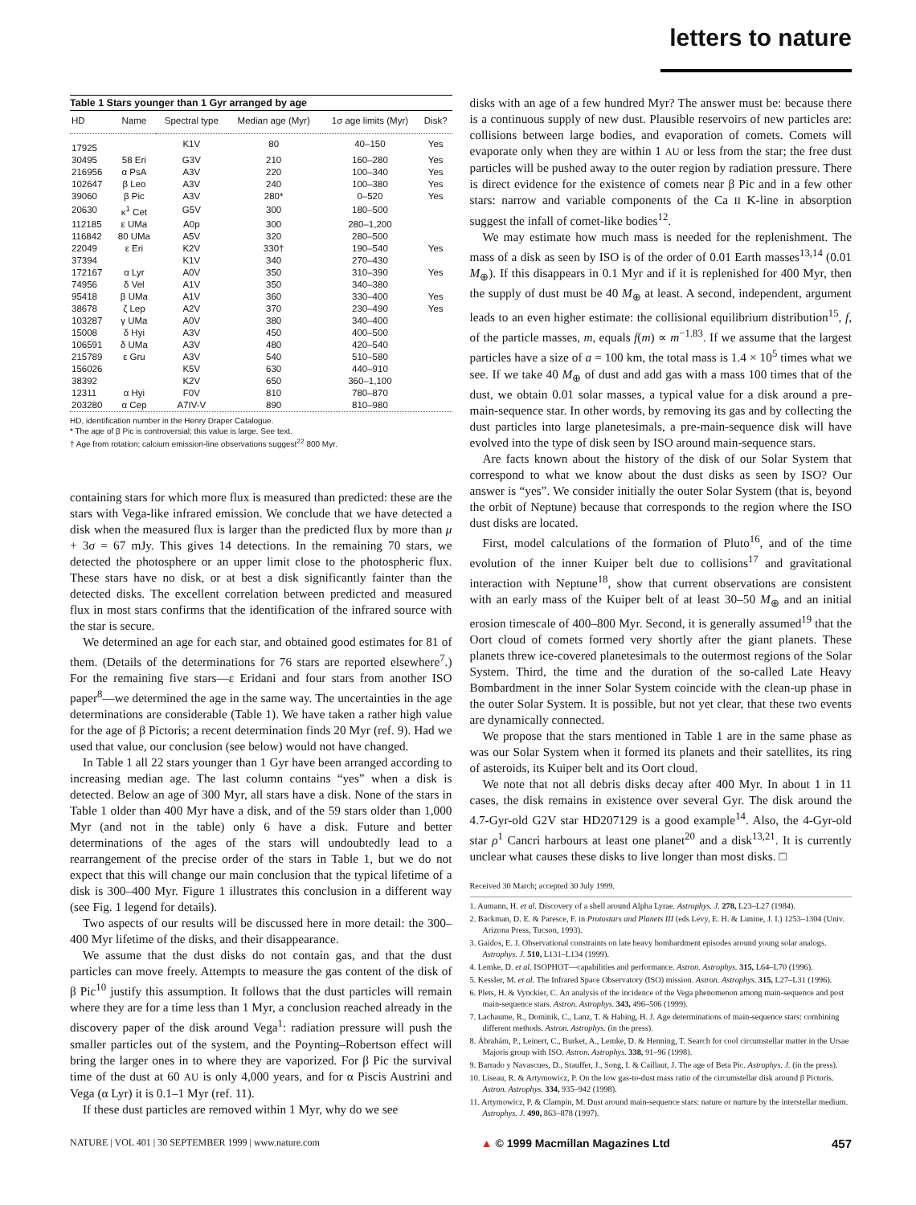letters to nature
Table 1 Stars younger than 1 Gyr arranged by age
| HD | Name | Spectral type | Median age (Myr) | 1σ age limits (Myr) | Disk? |
| --- | --- | --- | --- | --- | --- |
| 17925 | | K1V | 80 | 40–150 | Yes |
| 30495 | 58 Eri | G3V | 210 | 160–280 | Yes |
| 216956 | α PsA | A3V | 220 | 100–340 | Yes |
| 102647 | β Leo | A3V | 240 | 100–380 | Yes |
| 39060 | β Pic | A3V | 280* | 0–520 | Yes |
| 20630 | κ<sup>1</sup> Cet | G5V | 300 | 180–500 | |
| 112185 | ε UMa | A0p | 300 | 280–1,200 | |
| 116842 | 80 UMa | A5V | 320 | 280–500 | |
| 22049 | ε Eri | K2V | 330† | 190–540 | Yes |
| 37394 | | K1V | 340 | 270–430 | |
| 172167 | α Lyr | A0V | 350 | 310–390 | Yes |
| 74956 | δ Vel | A1V | 350 | 340–380 | |
| 95418 | β UMa | A1V | 360 | 330–400 | Yes |
| 38678 | ζ Lep | A2V | 370 | 230–490 | Yes |
| 103287 | γ UMa | A0V | 380 | 340–400 | |
| 15008 | δ Hyi | A3V | 450 | 400–500 | |
| 106591 | δ UMa | A3V | 480 | 420–540 | |
| 215789 | ε Gru | A3V | 540 | 510–580 | |
| 156026 | | K5V | 630 | 440–910 | |
| 38392 | | K2V | 650 | 360–1,100 | |
| 12311 | α Hyi | F0V | 810 | 780–870 | |
| 203280 | α Cep | A7IV-V | 890 | 810–980 | |
HD, identification number in the Henry Draper Catalogue.
* The age of β Pic is controversial; this value is large. See text.
† Age from rotation; calcium emission-line observations suggest<sup>22</sup> 800 Myr.
containing stars for which more flux is measured than predicted: these are the stars with Vega-like infrared emission. We conclude that we have detected a disk when the measured flux is larger than the predicted flux by more than μ + 3σ = 67 mJy. This gives 14 detections. In the remaining 70 stars, we detected the photosphere or an upper limit close to the photospheric flux. These stars have no disk, or at best a disk significantly fainter than the detected disks. The excellent correlation between predicted and measured flux in most stars confirms that the identification of the infrared source with the star is secure.
We determined an age for each star, and obtained good estimates for 81 of them. (Details of the determinations for 76 stars are reported elsewhere<sup>7</sup>.) For the remaining five stars—ε Eridani and four stars from another ISO paper<sup>8</sup>—we determined the age in the same way. The uncertainties in the age determinations are considerable (Table 1). We have taken a rather high value for the age of β Pictoris; a recent determination finds 20 Myr (ref. 9). Had we used that value, our conclusion (see below) would not have changed.
In Table 1 all 22 stars younger than 1 Gyr have been arranged according to increasing median age. The last column contains “yes” when a disk is detected. Below an age of 300 Myr, all stars have a disk. None of the stars in Table 1 older than 400 Myr have a disk, and of the 59 stars older than 1,000 Myr (and not in the table) only 6 have a disk. Future and better determinations of the ages of the stars will undoubtedly lead to a rearrangement of the precise order of the stars in Table 1, but we do not expect that this will change our main conclusion that the typical lifetime of a disk is 300–400 Myr. Figure 1 illustrates this conclusion in a different way (see Fig. 1 legend for details).
Two aspects of our results will be discussed here in more detail: the 300–400 Myr lifetime of the disks, and their disappearance.
We assume that the dust disks do not contain gas, and that the dust particles can move freely. Attempts to measure the gas content of the disk of β Pic<sup>10</sup> justify this assumption. It follows that the dust particles will remain where they are for a time less than 1 Myr, a conclusion reached already in the discovery paper of the disk around Vega<sup>1</sup>: radiation pressure will push the smaller particles out of the system, and the Poynting–Robertson effect will bring the larger ones in to where they are vaporized. For β Pic the survival time of the dust at 60 AU is only 4,000 years, and for α Piscis Austrini and Vega (α Lyr) it is 0.1–1 Myr (ref. 11).
If these dust particles are removed within 1 Myr, why do we see
disks with an age of a few hundred Myr? The answer must be: because there is a continuous supply of new dust. Plausible reservoirs of new particles are: collisions between large bodies, and evaporation of comets. Comets will evaporate only when they are within 1 AU or less from the star; the free dust particles will be pushed away to the outer region by radiation pressure. There is direct evidence for the existence of comets near β Pic and in a few other stars: narrow and variable components of the Ca II K-line in absorption suggest the infall of comet-like bodies<sup>12</sup>.
We may estimate how much mass is needed for the replenishment. The mass of a disk as seen by ISO is of the order of 0.01 Earth masses<sup>13,14</sup> (0.01 M<sub>⊕</sub>). If this disappears in 0.1 Myr and if it is replenished for 400 Myr, then the supply of dust must be 40 M<sub>⊕</sub> at least. A second, independent, argument leads to an even higher estimate: the collisional equilibrium distribution<sup>15</sup>, f, of the particle masses, m, equals f(m) ∝ m<sup>−1.83</sup>. If we assume that the largest particles have a size of a = 100 km, the total mass is 1.4 × 10<sup>5</sup> times what we see. If we take 40 M<sub>⊕</sub> of dust and add gas with a mass 100 times that of the dust, we obtain 0.01 solar masses, a typical value for a disk around a pre-main-sequence star. In other words, by removing its gas and by collecting the dust particles into large planetesimals, a pre-main-sequence disk will have evolved into the type of disk seen by ISO around main-sequence stars.
Are facts known about the history of the disk of our Solar System that correspond to what we know about the dust disks as seen by ISO? Our answer is “yes”. We consider initially the outer Solar System (that is, beyond the orbit of Neptune) because that corresponds to the region where the ISO dust disks are located.
First, model calculations of the formation of Pluto<sup>16</sup>, and of the time evolution of the inner Kuiper belt due to collisions<sup>17</sup> and gravitational interaction with Neptune<sup>18</sup>, show that current observations are consistent with an early mass of the Kuiper belt of at least 30–50 M<sub>⊕</sub> and an initial erosion timescale of 400–800 Myr. Second, it is generally assumed<sup>19</sup> that the Oort cloud of comets formed very shortly after the giant planets. These planets threw ice-covered planetesimals to the outermost regions of the Solar System. Third, the time and the duration of the so-called Late Heavy Bombardment in the inner Solar System coincide with the clean-up phase in the outer Solar System. It is possible, but not yet clear, that these two events are dynamically connected.
We propose that the stars mentioned in Table 1 are in the same phase as was our Solar System when it formed its planets and their satellites, its ring of asteroids, its Kuiper belt and its Oort cloud.
We note that not all debris disks decay after 400 Myr. In about 1 in 11 cases, the disk remains in existence over several Gyr. The disk around the 4.7-Gyr-old G2V star HD207129 is a good example<sup>14</sup>. Also, the 4-Gyr-old star ρ<sup>1</sup> Cancri harbours at least one planet<sup>20</sup> and a disk<sup>13,21</sup>. It is currently unclear what causes these disks to live longer than most disks. □
Received 30 March; accepted 30 July 1999.
1. Aumann, H. et al. Discovery of a shell around Alpha Lyrae. Astrophys. J. 278, L23–L27 (1984).
2. Backman, D. E. & Paresce, F. in Protostars and Planets III (eds Levy, E. H. & Lunine, J. I.) 1253–1304 (Univ. Arizona Press, Tucson, 1993).
3. Gaidos, E. J. Observational constraints on late heavy bombardment episodes around young solar analogs. Astrophys. J. 510, L131–L134 (1999).
4. Lemke, D. et al. ISOPHOT—capabilities and performance. Astron. Astrophys. 315, L64–L70 (1996).
5. Kessler, M. et al. The Infrared Space Observatory (ISO) mission. Astron. Astrophys. 315, L27–L31 (1996).
6. Plets, H. & Vynckier, C. An analysis of the incidence of the Vega phenomenon among main-sequence and post main-sequence stars. Astron. Astrophys. 343, 496–506 (1999).
7. Lachaume, R., Dominik, C., Lanz, T. & Habing, H. J. Age determinations of main-sequence stars: combining different methods. Astron. Astrophys. (in the press).
8. Ábrahám, P., Leinert, C., Burket, A., Lemke, D. & Henning, T. Search for cool circumstellar matter in the Ursae Majoris group with ISO. Astron. Astrophys. 338, 91–96 (1998).
9. Barrado y Navascues, D., Stauffer, J., Song, I. & Caillaut, J. The age of Beta Pic. Astrophys. J. (in the press).
10. Liseau, R. & Artymowicz, P. On the low gas-to-dust mass ratio of the circumstellar disk around β Pictoris. Astron. Astrophys. 334, 935–942 (1998).
11. Artymowicz, P. & Clampin, M. Dust around main-sequence stars: nature or nurture by the interstellar medium. Astrophys. J. 490, 863–878 (1997).
NATURE | VOL 401 | 30 SEPTEMBER 1999 | www.nature.com ▲ © 1999 Macmillan Magazines Ltd 457